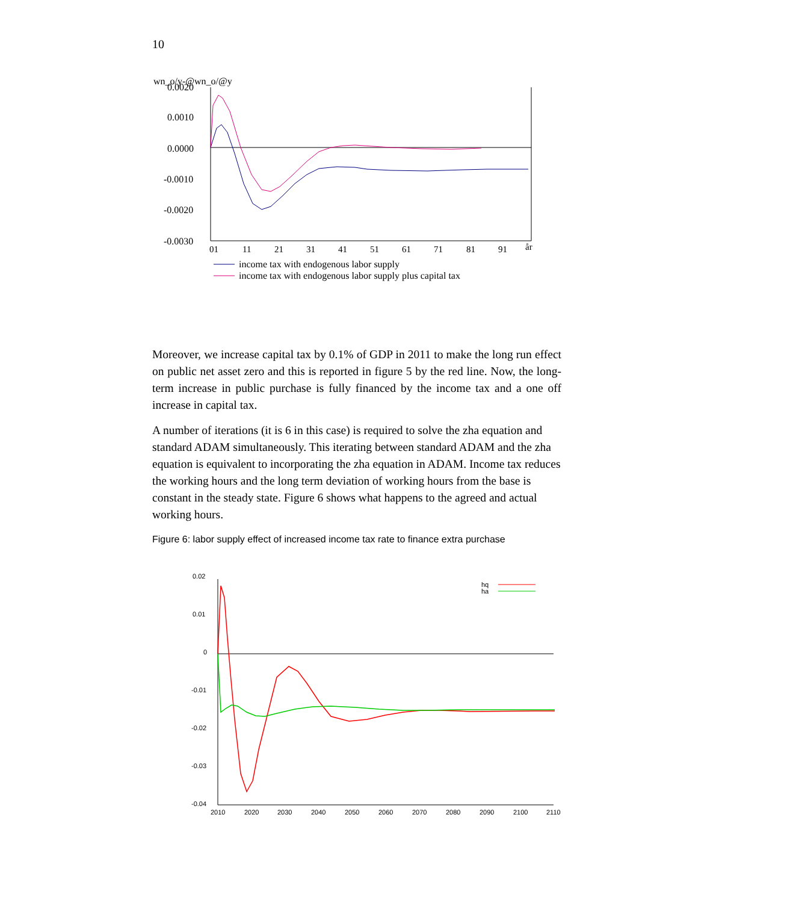10
wn_o/y-@wn_o/@y
0.0020
0.0010
0.0000
-0.0010
-0.0020
-0.0030
01
11
21
31
41
51
61
71
81
91
år
income tax with endogenous labor supply
income tax with endogenous labor supply plus capital tax
Moreover, we increase capital tax by 0.1% of GDP in 2011 to make the long run effect on public net asset zero and this is reported in figure 5 by the red line. Now, the long-term increase in public purchase is fully financed by the income tax and a one off increase in capital tax.
A number of iterations (it is 6 in this case) is required to solve the zha equation and standard ADAM simultaneously. This iterating between standard ADAM and the zha equation is equivalent to incorporating the zha equation in ADAM. Income tax reduces the working hours and the long term deviation of working hours from the base is constant in the steady state. Figure 6 shows what happens to the agreed and actual working hours.
Figure 6: labor supply effect of increased income tax rate to finance extra purchase
0.02
0.01
0
-0.01
-0.02
-0.03
-0.04
hq
ha
2010
2020
2030
2040
2050
2060
2070
2080
2090
2100
2110